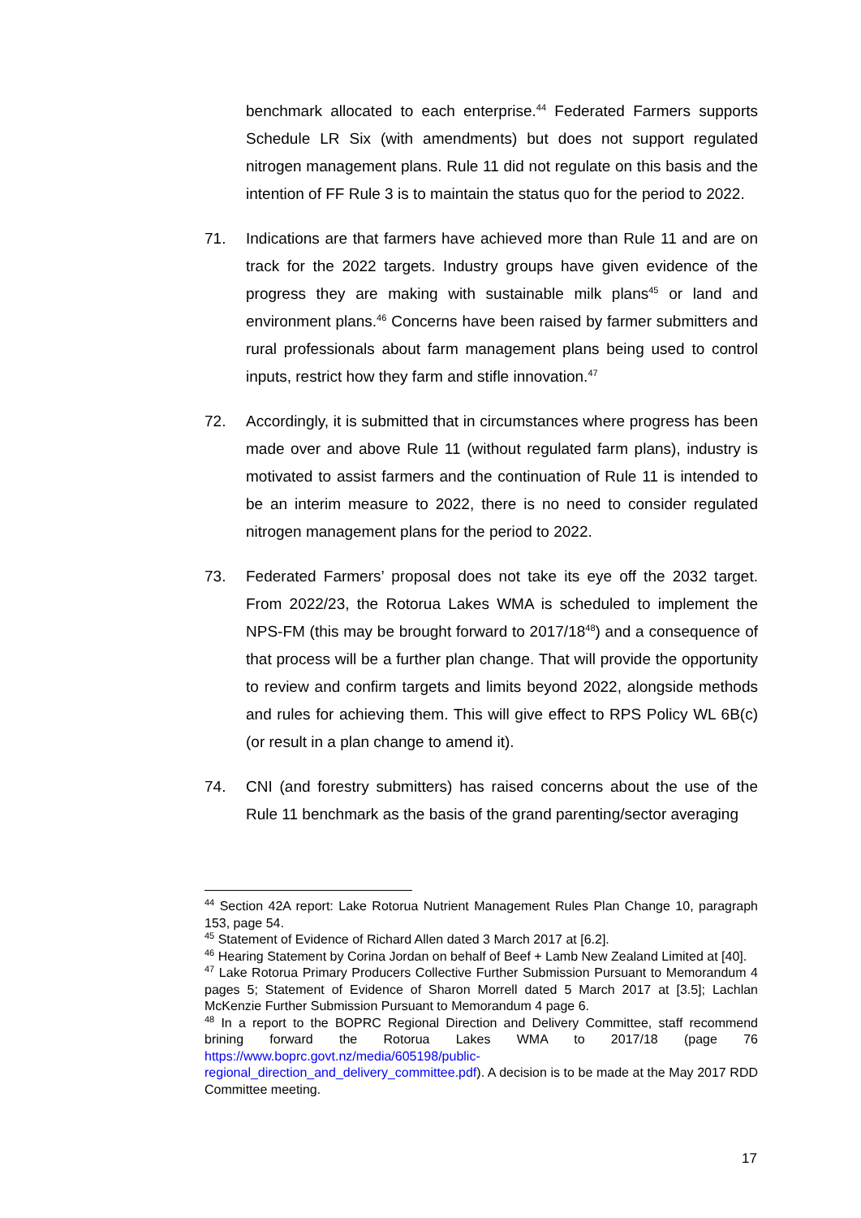benchmark allocated to each enterprise.<sup>44</sup> Federated Farmers supports Schedule LR Six (with amendments) but does not support regulated nitrogen management plans. Rule 11 did not regulate on this basis and the intention of FF Rule 3 is to maintain the status quo for the period to 2022.
71. Indications are that farmers have achieved more than Rule 11 and are on track for the 2022 targets. Industry groups have given evidence of the progress they are making with sustainable milk plans<sup>45</sup> or land and environment plans.<sup>46</sup> Concerns have been raised by farmer submitters and rural professionals about farm management plans being used to control inputs, restrict how they farm and stifle innovation.<sup>47</sup>
72. Accordingly, it is submitted that in circumstances where progress has been made over and above Rule 11 (without regulated farm plans), industry is motivated to assist farmers and the continuation of Rule 11 is intended to be an interim measure to 2022, there is no need to consider regulated nitrogen management plans for the period to 2022.
73. Federated Farmers’ proposal does not take its eye off the 2032 target. From 2022/23, the Rotorua Lakes WMA is scheduled to implement the NPS-FM (this may be brought forward to 2017/18<sup>48</sup>) and a consequence of that process will be a further plan change. That will provide the opportunity to review and confirm targets and limits beyond 2022, alongside methods and rules for achieving them. This will give effect to RPS Policy WL 6B(c) (or result in a plan change to amend it).
74. CNI (and forestry submitters) has raised concerns about the use of the Rule 11 benchmark as the basis of the grand parenting/sector averaging
<sup>44</sup> Section 42A report: Lake Rotorua Nutrient Management Rules Plan Change 10, paragraph 153, page 54.
<sup>45</sup> Statement of Evidence of Richard Allen dated 3 March 2017 at [6.2].
<sup>46</sup> Hearing Statement by Corina Jordan on behalf of Beef + Lamb New Zealand Limited at [40].
<sup>47</sup> Lake Rotorua Primary Producers Collective Further Submission Pursuant to Memorandum 4 pages 5; Statement of Evidence of Sharon Morrell dated 5 March 2017 at [3.5]; Lachlan McKenzie Further Submission Pursuant to Memorandum 4 page 6.
<sup>48</sup> In a report to the BOPRC Regional Direction and Delivery Committee, staff recommend brining forward the Rotorua Lakes WMA to 2017/18 (page 76 https://www.boprc.govt.nz/media/605198/public-regional_direction_and_delivery_committee.pdf). A decision is to be made at the May 2017 RDD Committee meeting.
17